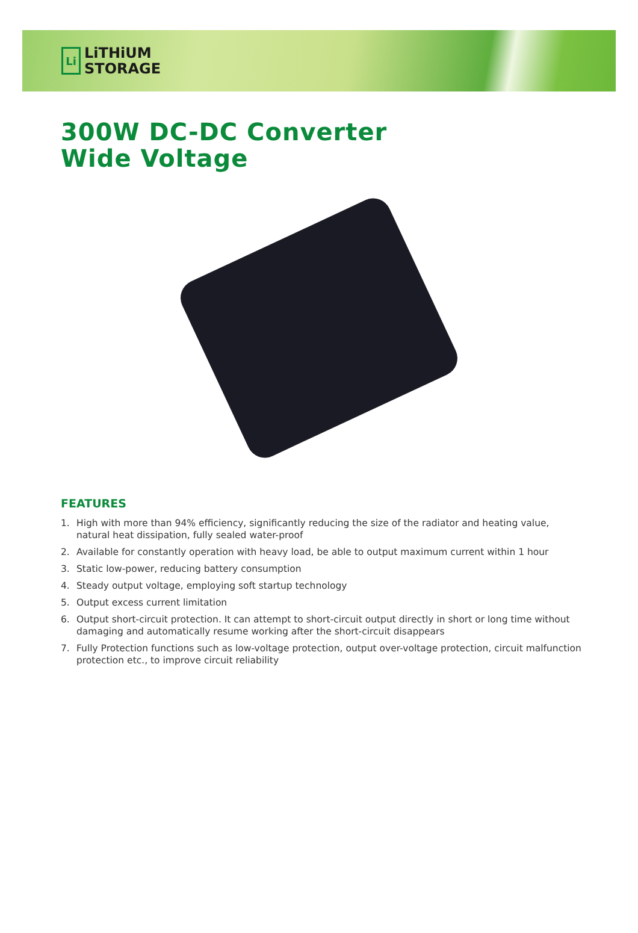Li
LiTHiUM
STORAGE
300W DC-DC Converter
Wide Voltage
FEATURES
1. High with more than 94% efficiency, significantly reducing the size of the radiator and heating value, natural heat dissipation, fully sealed water-proof
2. Available for constantly operation with heavy load, be able to output maximum current within 1 hour
3. Static low-power, reducing battery consumption
4. Steady output voltage, employing soft startup technology
5. Output excess current limitation
6. Output short-circuit protection. It can attempt to short-circuit output directly in short or long time without damaging and automatically resume working after the short-circuit disappears
7. Fully Protection functions such as low-voltage protection, output over-voltage protection, circuit malfunction protection etc., to improve circuit reliability